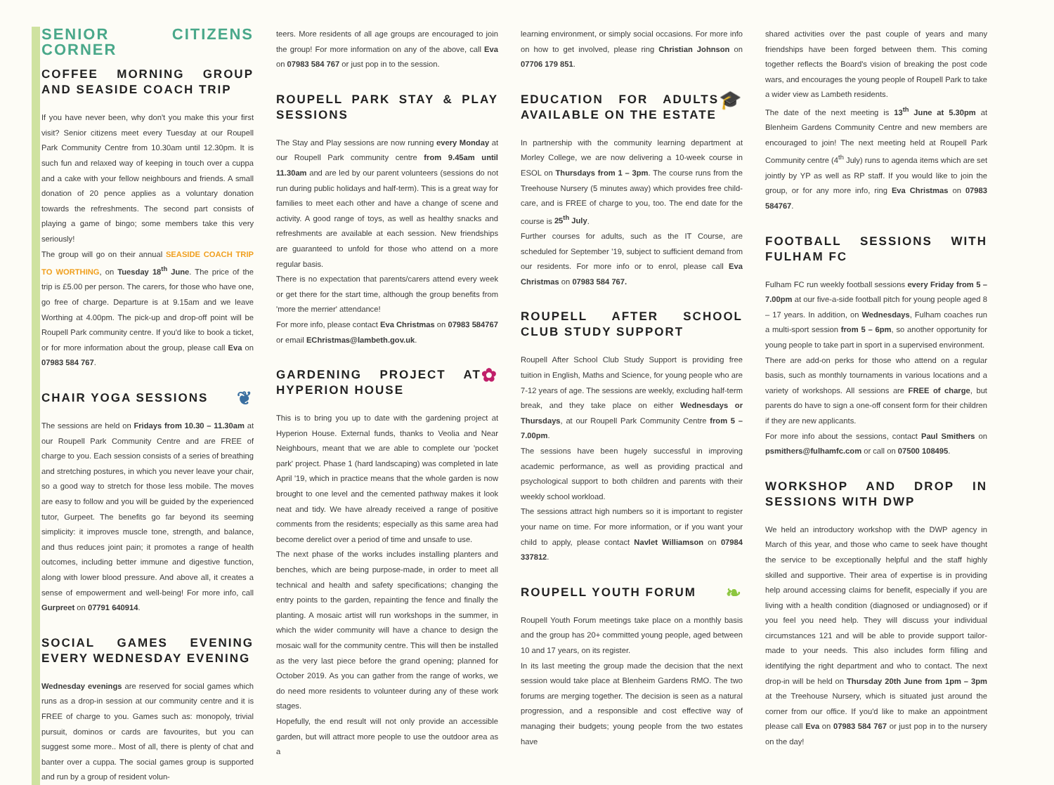SENIOR CITIZENS CORNER
COFFEE MORNING GROUP AND SEASIDE COACH TRIP
If you have never been, why don't you make this your first visit? Senior citizens meet every Tuesday at our Roupell Park Community Centre from 10.30am until 12.30pm. It is such fun and relaxed way of keeping in touch over a cuppa and a cake with your fellow neighbours and friends. A small donation of 20 pence applies as a voluntary donation towards the refreshments. The second part consists of playing a game of bingo; some members take this very seriously!
The group will go on their annual SEASIDE COACH TRIP TO WORTHING, on Tuesday 18<sup>th</sup> June. The price of the trip is £5.00 per person. The carers, for those who have one, go free of charge. Departure is at 9.15am and we leave Worthing at 4.00pm. The pick-up and drop-off point will be Roupell Park community centre. If you'd like to book a ticket, or for more information about the group, please call Eva on 07983 584 767.
❦ CHAIR YOGA SESSIONS
The sessions are held on Fridays from 10.30 – 11.30am at our Roupell Park Community Centre and are FREE of charge to you. Each session consists of a series of breathing and stretching postures, in which you never leave your chair, so a good way to stretch for those less mobile. The moves are easy to follow and you will be guided by the experienced tutor, Gurpeet. The benefits go far beyond its seeming simplicity: it improves muscle tone, strength, and balance, and thus reduces joint pain; it promotes a range of health outcomes, including better immune and digestive function, along with lower blood pressure. And above all, it creates a sense of empowerment and well-being! For more info, call Gurpreet on 07791 640914.
SOCIAL GAMES EVENING EVERY WEDNESDAY EVENING
Wednesday evenings are reserved for social games which runs as a drop-in session at our community centre and it is FREE of charge to you. Games such as: monopoly, trivial pursuit, dominos or cards are favourites, but you can suggest some more.. Most of all, there is plenty of chat and banter over a cuppa. The social games group is supported and run by a group of resident volun-
teers. More residents of all age groups are encouraged to join the group! For more information on any of the above, call Eva on 07983 584 767 or just pop in to the session.
ROUPELL PARK STAY & PLAY SESSIONS
The Stay and Play sessions are now running every Monday at our Roupell Park community centre from 9.45am until 11.30am and are led by our parent volunteers (sessions do not run during public holidays and half-term). This is a great way for families to meet each other and have a change of scene and activity. A good range of toys, as well as healthy snacks and refreshments are available at each session. New friendships are guaranteed to unfold for those who attend on a more regular basis.
There is no expectation that parents/carers attend every week or get there for the start time, although the group benefits from 'more the merrier' attendance!
For more info, please contact Eva Christmas on 07983 584767 or email EChristmas@lambeth.gov.uk.
✿ GARDENING PROJECT AT HYPERION HOUSE
This is to bring you up to date with the gardening project at Hyperion House. External funds, thanks to Veolia and Near Neighbours, meant that we are able to complete our 'pocket park' project. Phase 1 (hard landscaping) was completed in late April '19, which in practice means that the whole garden is now brought to one level and the cemented pathway makes it look neat and tidy. We have already received a range of positive comments from the residents; especially as this same area had become derelict over a period of time and unsafe to use.
The next phase of the works includes installing planters and benches, which are being purpose-made, in order to meet all technical and health and safety specifications; changing the entry points to the garden, repainting the fence and finally the planting. A mosaic artist will run workshops in the summer, in which the wider community will have a chance to design the mosaic wall for the community centre. This will then be installed as the very last piece before the grand opening; planned for October 2019. As you can gather from the range of works, we do need more residents to volunteer during any of these work stages.
Hopefully, the end result will not only provide an accessible garden, but will attract more people to use the outdoor area as a
learning environment, or simply social occasions. For more info on how to get involved, please ring Christian Johnson on 07706 179 851.
🎓 EDUCATION FOR ADULTS AVAILABLE ON THE ESTATE
In partnership with the community learning department at Morley College, we are now delivering a 10-week course in ESOL on Thursdays from 1 – 3pm. The course runs from the Treehouse Nursery (5 minutes away) which provides free child-care, and is FREE of charge to you, too. The end date for the course is 25<sup>th</sup> July.
Further courses for adults, such as the IT Course, are scheduled for September '19, subject to sufficient demand from our residents. For more info or to enrol, please call Eva Christmas on 07983 584 767.
ROUPELL AFTER SCHOOL CLUB STUDY SUPPORT
Roupell After School Club Study Support is providing free tuition in English, Maths and Science, for young people who are 7-12 years of age. The sessions are weekly, excluding half-term break, and they take place on either Wednesdays or Thursdays, at our Roupell Park Community Centre from 5 – 7.00pm.
The sessions have been hugely successful in improving academic performance, as well as providing practical and psychological support to both children and parents with their weekly school workload.
The sessions attract high numbers so it is important to register your name on time. For more information, or if you want your child to apply, please contact Navlet Williamson on 07984 337812.
❧ ROUPELL YOUTH FORUM
Roupell Youth Forum meetings take place on a monthly basis and the group has 20+ committed young people, aged between 10 and 17 years, on its register.
In its last meeting the group made the decision that the next session would take place at Blenheim Gardens RMO. The two forums are merging together. The decision is seen as a natural progression, and a responsible and cost effective way of managing their budgets; young people from the two estates have
shared activities over the past couple of years and many friendships have been forged between them. This coming together reflects the Board's vision of breaking the post code wars, and encourages the young people of Roupell Park to take a wider view as Lambeth residents.
The date of the next meeting is 13<sup>th</sup> June at 5.30pm at Blenheim Gardens Community Centre and new members are encouraged to join! The next meeting held at Roupell Park Community centre (4<sup>th</sup> July) runs to agenda items which are set jointly by YP as well as RP staff. If you would like to join the group, or for any more info, ring Eva Christmas on 07983 584767.
FOOTBALL SESSIONS WITH FULHAM FC
Fulham FC run weekly football sessions every Friday from 5 – 7.00pm at our five-a-side football pitch for young people aged 8 – 17 years. In addition, on Wednesdays, Fulham coaches run a multi-sport session from 5 – 6pm, so another opportunity for young people to take part in sport in a supervised environment.
There are add-on perks for those who attend on a regular basis, such as monthly tournaments in various locations and a variety of workshops. All sessions are FREE of charge, but parents do have to sign a one-off consent form for their children if they are new applicants.
For more info about the sessions, contact Paul Smithers on psmithers@fulhamfc.com or call on 07500 108495.
WORKSHOP AND DROP IN SESSIONS WITH DWP
We held an introductory workshop with the DWP agency in March of this year, and those who came to seek have thought the service to be exceptionally helpful and the staff highly skilled and supportive. Their area of expertise is in providing help around accessing claims for benefit, especially if you are living with a health condition (diagnosed or undiagnosed) or if you feel you need help. They will discuss your individual circumstances 121 and will be able to provide support tailor-made to your needs. This also includes form filling and identifying the right department and who to contact. The next drop-in will be held on Thursday 20th June from 1pm – 3pm at the Treehouse Nursery, which is situated just around the corner from our office. If you'd like to make an appointment please call Eva on 07983 584 767 or just pop in to the nursery on the day!